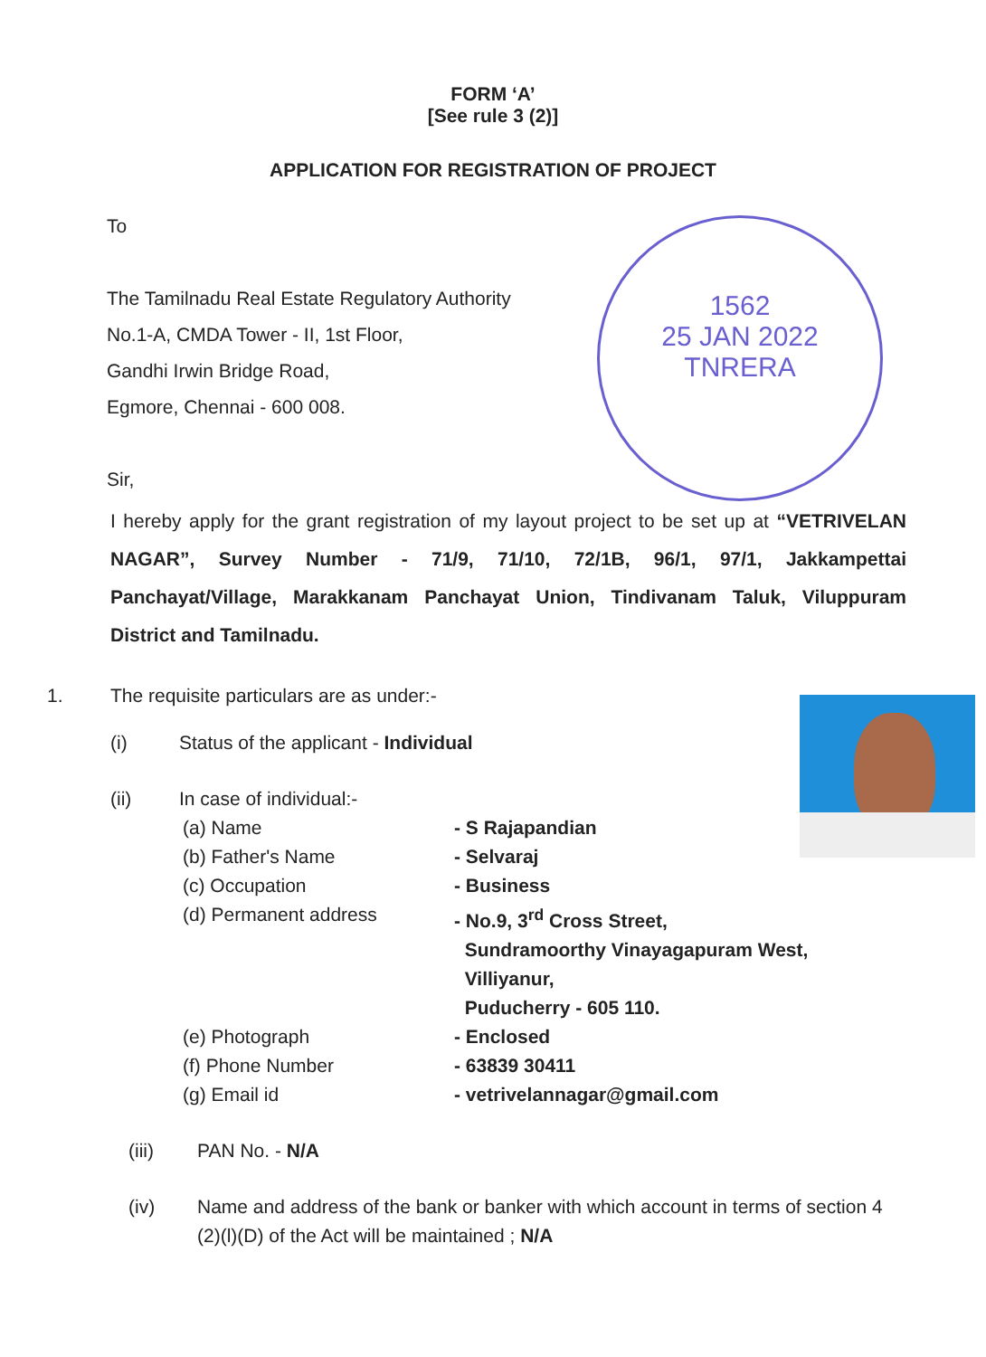FORM ‘A’
[See rule 3 (2)]
APPLICATION FOR REGISTRATION OF PROJECT
To
The Tamilnadu Real Estate Regulatory Authority
No.1-A, CMDA Tower - II, 1st Floor,
Gandhi Irwin Bridge Road,
Egmore, Chennai - 600 008.
Sir,
1562
25 JAN 2022
TNRERA
I hereby apply for the grant registration of my layout project to be set up at “VETRIVELAN NAGAR”, Survey Number - 71/9, 71/10, 72/1B, 96/1, 97/1, Jakkampettai Panchayat/Village, Marakkanam Panchayat Union, Tindivanam Taluk, Viluppuram District and Tamilnadu.
1. The requisite particulars are as under:-
(i) Status of the applicant - Individual
(ii) In case of individual:-
(a) Name - S Rajapandian
(b) Father's Name - Selvaraj
(c) Occupation - Business
(d) Permanent address - No.9, 3<sup>rd</sup> Cross Street,
Sundramoorthy Vinayagapuram West,
Villiyanur,
Puducherry - 605 110.
(e) Photograph - Enclosed
(f) Phone Number - 63839 30411
(g) Email id - vetrivelannagar@gmail.com
(iii) PAN No. - N/A
(iv) Name and address of the bank or banker with which account in terms of section 4 (2)(l)(D) of the Act will be maintained ; N/A